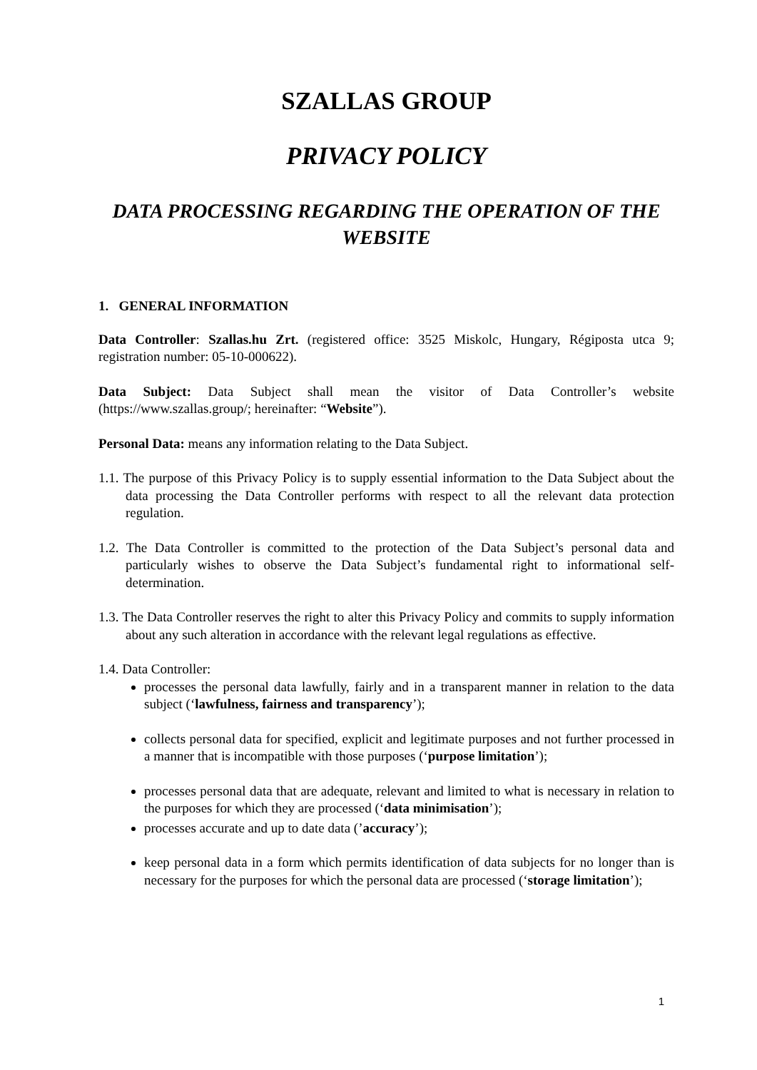SZALLAS GROUP
PRIVACY POLICY
DATA PROCESSING REGARDING THE OPERATION OF THE WEBSITE
1. GENERAL INFORMATION
Data Controller: Szallas.hu Zrt. (registered office: 3525 Miskolc, Hungary, Régiposta utca 9; registration number: 05-10-000622).
Data Subject: Data Subject shall mean the visitor of Data Controller’s website (https://www.szallas.group/; hereinafter: “Website”).
Personal Data: means any information relating to the Data Subject.
1.1. The purpose of this Privacy Policy is to supply essential information to the Data Subject about the data processing the Data Controller performs with respect to all the relevant data protection regulation.
1.2. The Data Controller is committed to the protection of the Data Subject’s personal data and particularly wishes to observe the Data Subject’s fundamental right to informational self-determination.
1.3. The Data Controller reserves the right to alter this Privacy Policy and commits to supply information about any such alteration in accordance with the relevant legal regulations as effective.
1.4. Data Controller:
processes the personal data lawfully, fairly and in a transparent manner in relation to the data subject (‘lawfulness, fairness and transparency’);
collects personal data for specified, explicit and legitimate purposes and not further processed in a manner that is incompatible with those purposes (‘purpose limitation’);
processes personal data that are adequate, relevant and limited to what is necessary in relation to the purposes for which they are processed (‘data minimisation’);
processes accurate and up to date data (’accuracy’);
keep personal data in a form which permits identification of data subjects for no longer than is necessary for the purposes for which the personal data are processed (‘storage limitation’);
1